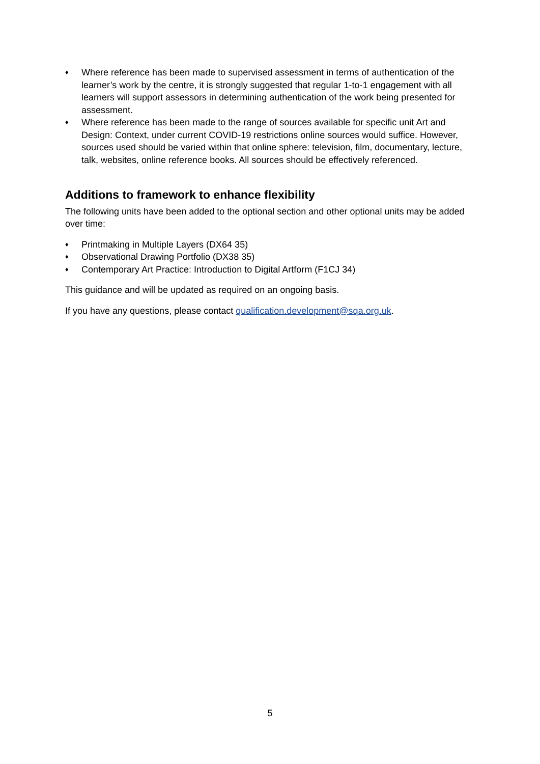♦ Where reference has been made to supervised assessment in terms of authentication of the learner’s work by the centre, it is strongly suggested that regular 1-to-1 engagement with all learners will support assessors in determining authentication of the work being presented for assessment.
♦ Where reference has been made to the range of sources available for specific unit Art and Design: Context, under current COVID-19 restrictions online sources would suffice. However, sources used should be varied within that online sphere: television, film, documentary, lecture, talk, websites, online reference books. All sources should be effectively referenced.
Additions to framework to enhance flexibility
The following units have been added to the optional section and other optional units may be added over time:
♦ Printmaking in Multiple Layers (DX64 35)
♦ Observational Drawing Portfolio (DX38 35)
♦ Contemporary Art Practice: Introduction to Digital Artform (F1CJ 34)
This guidance and will be updated as required on an ongoing basis.
If you have any questions, please contact qualification.development@sqa.org.uk.
5